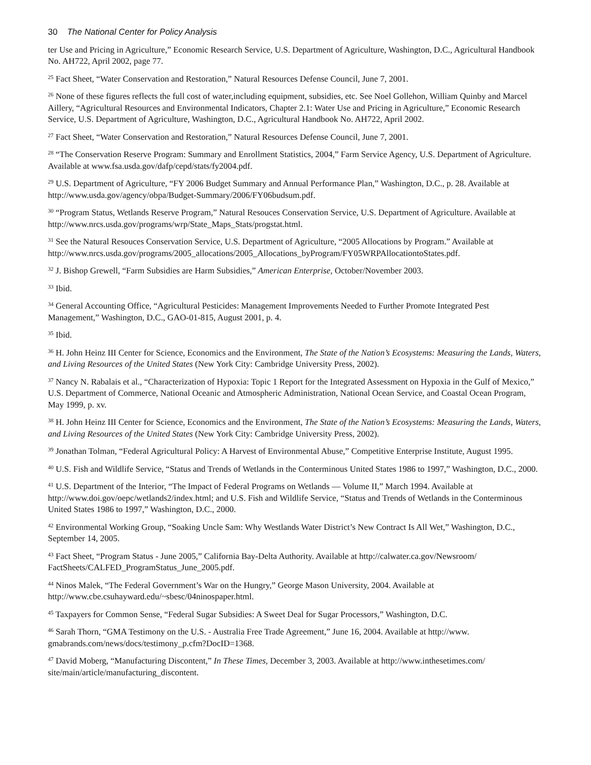30 The National Center for Policy Analysis
ter Use and Pricing in Agriculture,” Economic Research Service, U.S. Department of Agriculture, Washington, D.C., Agricultural Handbook No. AH722, April 2002, page 77.
<sup>25</sup> Fact Sheet, “Water Conservation and Restoration,” Natural Resources Defense Council, June 7, 2001.
<sup>26</sup> None of these figures reflects the full cost of water,including equipment, subsidies, etc. See Noel Gollehon, William Quinby and Marcel Aillery, “Agricultural Resources and Environmental Indicators, Chapter 2.1: Water Use and Pricing in Agriculture,” Economic Research Service, U.S. Department of Agriculture, Washington, D.C., Agricultural Handbook No. AH722, April 2002.
<sup>27</sup> Fact Sheet, “Water Conservation and Restoration,” Natural Resources Defense Council, June 7, 2001.
<sup>28</sup> “The Conservation Reserve Program: Summary and Enrollment Statistics, 2004,” Farm Service Agency, U.S. Department of Agriculture. Available at www.fsa.usda.gov/dafp/cepd/stats/fy2004.pdf.
<sup>29</sup> U.S. Department of Agriculture, “FY 2006 Budget Summary and Annual Performance Plan,” Washington, D.C., p. 28. Available at http://www.usda.gov/agency/obpa/Budget-Summary/2006/FY06budsum.pdf.
<sup>30</sup> “Program Status, Wetlands Reserve Program,” Natural Resouces Conservation Service, U.S. Department of Agriculture. Available at http://www.nrcs.usda.gov/programs/wrp/State_Maps_Stats/progstat.html.
<sup>31</sup> See the Natural Resouces Conservation Service, U.S. Department of Agriculture, “2005 Allocations by Program.” Available at http://www.nrcs.usda.gov/programs/2005_allocations/2005_Allocations_byProgram/FY05WRPAllocationtoStates.pdf.
<sup>32</sup> J. Bishop Grewell, “Farm Subsidies are Harm Subsidies,” American Enterprise, October/November 2003.
<sup>33</sup> Ibid.
<sup>34</sup> General Accounting Office, “Agricultural Pesticides: Management Improvements Needed to Further Promote Integrated Pest Management,” Washington, D.C., GAO-01-815, August 2001, p. 4.
<sup>35</sup> Ibid.
<sup>36</sup> H. John Heinz III Center for Science, Economics and the Environment, The State of the Nation’s Ecosystems: Measuring the Lands, Waters, and Living Resources of the United States (New York City: Cambridge University Press, 2002).
<sup>37</sup> Nancy N. Rabalais et al., “Characterization of Hypoxia: Topic 1 Report for the Integrated Assessment on Hypoxia in the Gulf of Mexico,” U.S. Department of Commerce, National Oceanic and Atmospheric Administration, National Ocean Service, and Coastal Ocean Program, May 1999, p. xv.
<sup>38</sup> H. John Heinz III Center for Science, Economics and the Environment, The State of the Nation’s Ecosystems: Measuring the Lands, Waters, and Living Resources of the United States (New York City: Cambridge University Press, 2002).
<sup>39</sup> Jonathan Tolman, “Federal Agricultural Policy: A Harvest of Environmental Abuse,” Competitive Enterprise Institute, August 1995.
<sup>40</sup> U.S. Fish and Wildlife Service, “Status and Trends of Wetlands in the Conterminous United States 1986 to 1997,” Washington, D.C., 2000.
<sup>41</sup> U.S. Department of the Interior, “The Impact of Federal Programs on Wetlands — Volume II,” March 1994. Available at http://www.doi.gov/oepc/wetlands2/index.html; and U.S. Fish and Wildlife Service, “Status and Trends of Wetlands in the Conterminous United States 1986 to 1997,” Washington, D.C., 2000.
<sup>42</sup> Environmental Working Group, “Soaking Uncle Sam: Why Westlands Water District’s New Contract Is All Wet,” Washington, D.C., September 14, 2005.
<sup>43</sup> Fact Sheet, “Program Status - June 2005,” California Bay-Delta Authority. Available at http://calwater.ca.gov/Newsroom/ FactSheets/CALFED_ProgramStatus_June_2005.pdf.
<sup>44</sup> Ninos Malek, “The Federal Government’s War on the Hungry,” George Mason University, 2004. Available at http://www.cbe.csuhayward.edu/~sbesc/04ninospaper.html.
<sup>45</sup> Taxpayers for Common Sense, “Federal Sugar Subsidies: A Sweet Deal for Sugar Processors,” Washington, D.C.
<sup>46</sup> Sarah Thorn, “GMA Testimony on the U.S. - Australia Free Trade Agreement,” June 16, 2004. Available at http://www. gmabrands.com/news/docs/testimony_p.cfm?DocID=1368.
<sup>47</sup> David Moberg, “Manufacturing Discontent,” In These Times, December 3, 2003. Available at http://www.inthesetimes.com/ site/main/article/manufacturing_discontent.